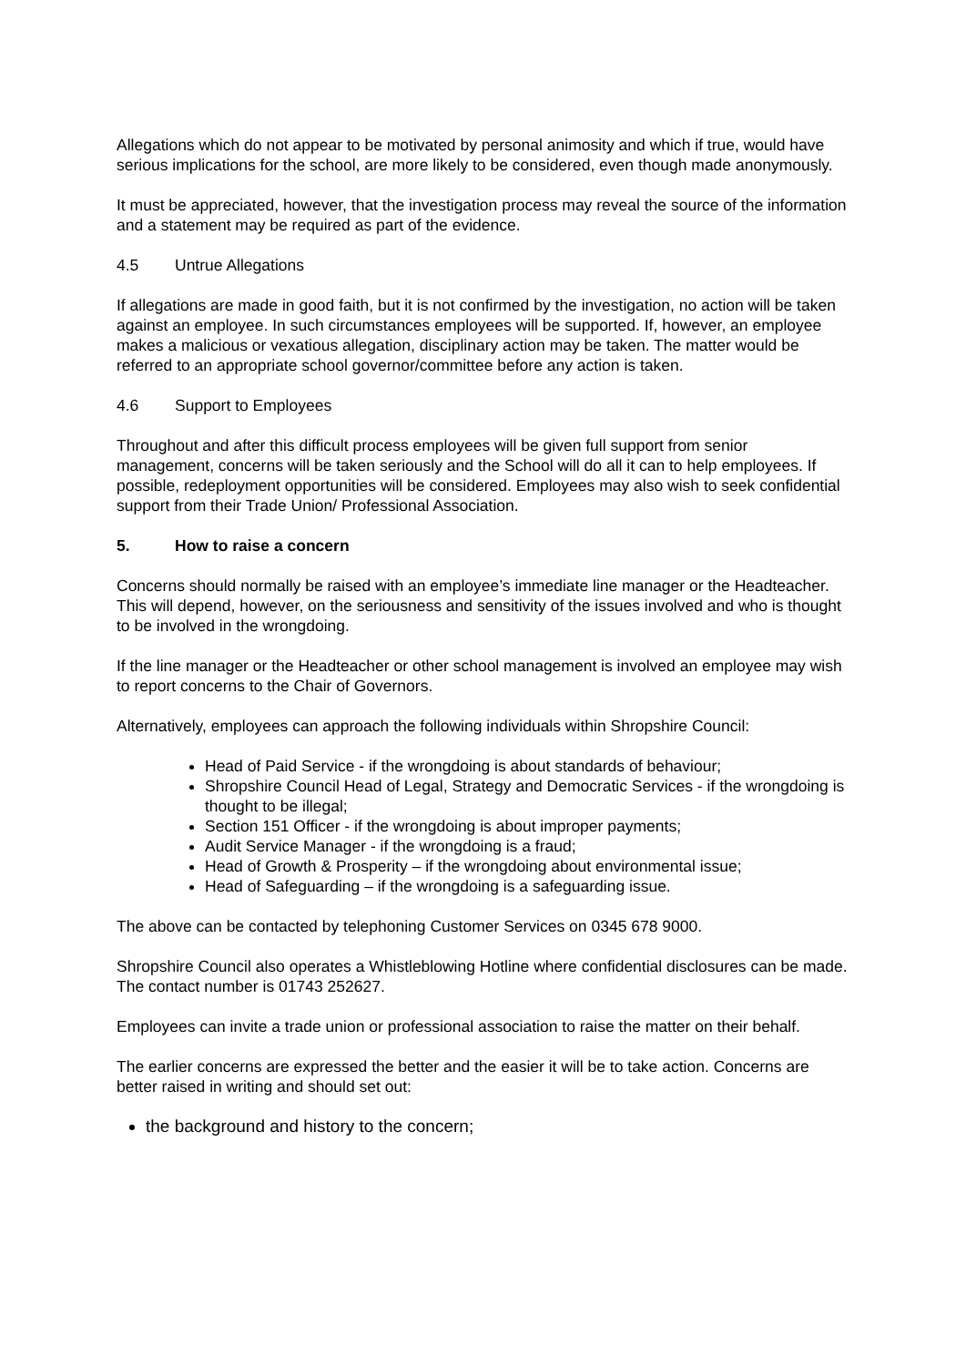Allegations which do not appear to be motivated by personal animosity and which if true, would have serious implications for the school, are more likely to be considered, even though made anonymously.
It must be appreciated, however, that the investigation process may reveal the source of the information and a statement may be required as part of the evidence.
4.5 Untrue Allegations
If allegations are made in good faith, but it is not confirmed by the investigation, no action will be taken against an employee. In such circumstances employees will be supported. If, however, an employee makes a malicious or vexatious allegation, disciplinary action may be taken. The matter would be referred to an appropriate school governor/committee before any action is taken.
4.6 Support to Employees
Throughout and after this difficult process employees will be given full support from senior management, concerns will be taken seriously and the School will do all it can to help employees. If possible, redeployment opportunities will be considered. Employees may also wish to seek confidential support from their Trade Union/ Professional Association.
5. How to raise a concern
Concerns should normally be raised with an employee’s immediate line manager or the Headteacher. This will depend, however, on the seriousness and sensitivity of the issues involved and who is thought to be involved in the wrongdoing.
If the line manager or the Headteacher or other school management is involved an employee may wish to report concerns to the Chair of Governors.
Alternatively, employees can approach the following individuals within Shropshire Council:
Head of Paid Service - if the wrongdoing is about standards of behaviour;
Shropshire Council Head of Legal, Strategy and Democratic Services - if the wrongdoing is thought to be illegal;
Section 151 Officer - if the wrongdoing is about improper payments;
Audit Service Manager - if the wrongdoing is a fraud;
Head of Growth & Prosperity – if the wrongdoing about environmental issue;
Head of Safeguarding – if the wrongdoing is a safeguarding issue.
The above can be contacted by telephoning Customer Services on 0345 678 9000.
Shropshire Council also operates a Whistleblowing Hotline where confidential disclosures can be made. The contact number is 01743 252627.
Employees can invite a trade union or professional association to raise the matter on their behalf.
The earlier concerns are expressed the better and the easier it will be to take action. Concerns are better raised in writing and should set out:
the background and history to the concern;